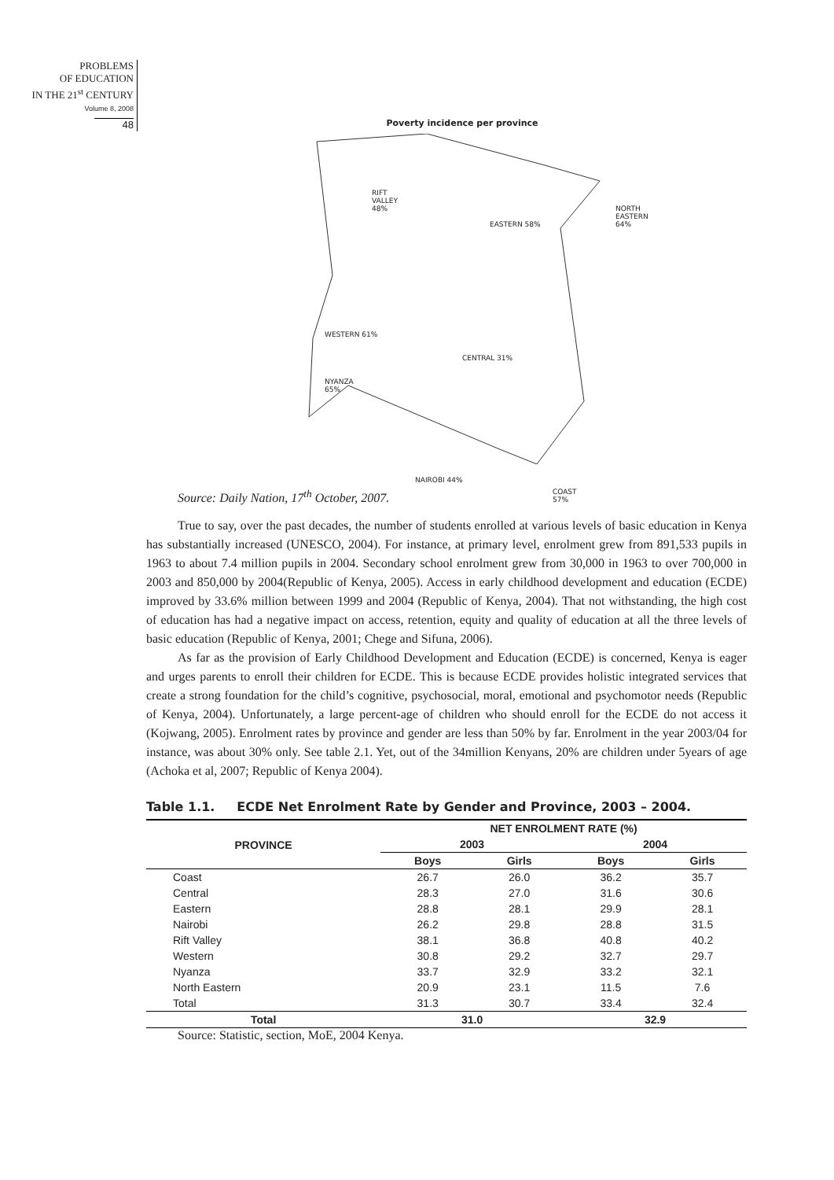PROBLEMS
OF EDUCATION
IN THE 21<sup>st</sup> CENTURY
Volume 8, 2008
48
Poverty incidence per province
RIFT
VALLEY
48%
EASTERN 58%
NORTH
EASTERN
64%
WESTERN 61%
CENTRAL 31%
NYANZA
65%
NAIROBI 44%
COAST
57%
Source: Daily Nation, 17<sup>th</sup> October, 2007.
True to say, over the past decades, the number of students enrolled at various levels of basic education in Kenya has substantially increased (UNESCO, 2004). For instance, at primary level, enrolment grew from 891,533 pupils in 1963 to about 7.4 million pupils in 2004. Secondary school enrolment grew from 30,000 in 1963 to over 700,000 in 2003 and 850,000 by 2004(Republic of Kenya, 2005). Access in early childhood development and education (ECDE) improved by 33.6% million between 1999 and 2004 (Republic of Kenya, 2004). That not withstanding, the high cost of education has had a negative impact on access, retention, equity and quality of education at all the three levels of basic education (Republic of Kenya, 2001; Chege and Sifuna, 2006).
As far as the provision of Early Childhood Development and Education (ECDE) is concerned, Kenya is eager and urges parents to enroll their children for ECDE. This is because ECDE provides holistic integrated services that create a strong foundation for the child’s cognitive, psychosocial, moral, emotional and psychomotor needs (Republic of Kenya, 2004). Unfortunately, a large percent-age of children who should enroll for the ECDE do not access it (Kojwang, 2005). Enrolment rates by province and gender are less than 50% by far. Enrolment in the year 2003/04 for instance, was about 30% only. See table 2.1. Yet, out of the 34million Kenyans, 20% are children under 5years of age (Achoka et al, 2007; Republic of Kenya 2004).
Table 1.1. ECDE Net Enrolment Rate by Gender and Province, 2003 – 2004.
| PROVINCE | NET ENROLMENT RATE (%) | | | |
| --- | --- | --- | --- | --- |
| | 2003 | | 2004 | |
| | Boys | Girls | Boys | Girls |
| Coast | 26.7 | 26.0 | 36.2 | 35.7 |
| Central | 28.3 | 27.0 | 31.6 | 30.6 |
| Eastern | 28.8 | 28.1 | 29.9 | 28.1 |
| Nairobi | 26.2 | 29.8 | 28.8 | 31.5 |
| Rift Valley | 38.1 | 36.8 | 40.8 | 40.2 |
| Western | 30.8 | 29.2 | 32.7 | 29.7 |
| Nyanza | 33.7 | 32.9 | 33.2 | 32.1 |
| North Eastern | 20.9 | 23.1 | 11.5 | 7.6 |
| Total | 31.3 | 30.7 | 33.4 | 32.4 |
| Total | 31.0 | | 32.9 | |
Source: Statistic, section, MoE, 2004 Kenya.